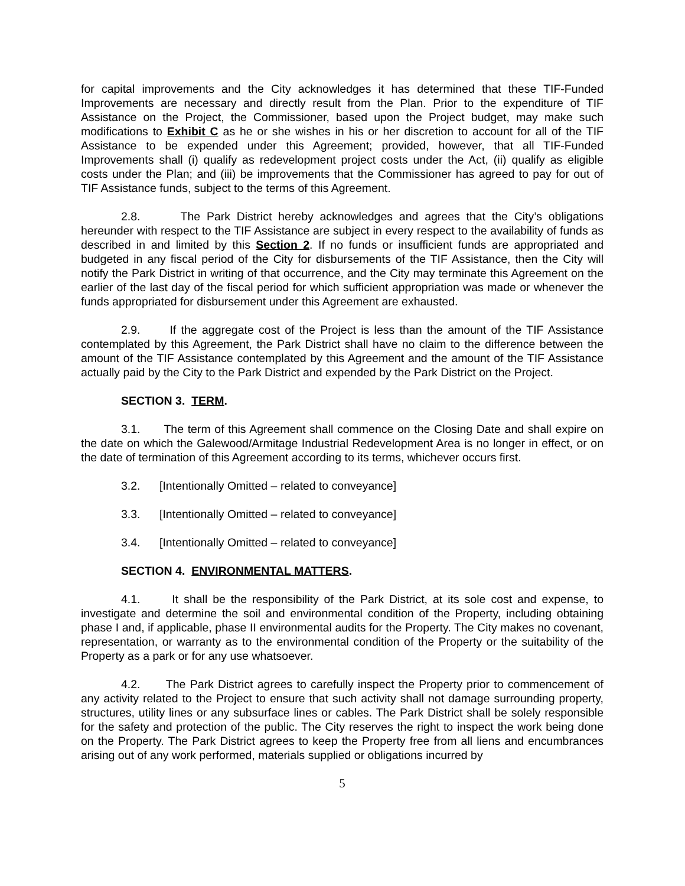for capital improvements and the City acknowledges it has determined that these TIF-Funded Improvements are necessary and directly result from the Plan. Prior to the expenditure of TIF Assistance on the Project, the Commissioner, based upon the Project budget, may make such modifications to Exhibit C as he or she wishes in his or her discretion to account for all of the TIF Assistance to be expended under this Agreement; provided, however, that all TIF-Funded Improvements shall (i) qualify as redevelopment project costs under the Act, (ii) qualify as eligible costs under the Plan; and (iii) be improvements that the Commissioner has agreed to pay for out of TIF Assistance funds, subject to the terms of this Agreement.
2.8. The Park District hereby acknowledges and agrees that the City’s obligations hereunder with respect to the TIF Assistance are subject in every respect to the availability of funds as described in and limited by this Section 2. If no funds or insufficient funds are appropriated and budgeted in any fiscal period of the City for disbursements of the TIF Assistance, then the City will notify the Park District in writing of that occurrence, and the City may terminate this Agreement on the earlier of the last day of the fiscal period for which sufficient appropriation was made or whenever the funds appropriated for disbursement under this Agreement are exhausted.
2.9. If the aggregate cost of the Project is less than the amount of the TIF Assistance contemplated by this Agreement, the Park District shall have no claim to the difference between the amount of the TIF Assistance contemplated by this Agreement and the amount of the TIF Assistance actually paid by the City to the Park District and expended by the Park District on the Project.
SECTION 3. TERM.
3.1. The term of this Agreement shall commence on the Closing Date and shall expire on the date on which the Galewood/Armitage Industrial Redevelopment Area is no longer in effect, or on the date of termination of this Agreement according to its terms, whichever occurs first.
3.2. [Intentionally Omitted – related to conveyance]
3.3. [Intentionally Omitted – related to conveyance]
3.4. [Intentionally Omitted – related to conveyance]
SECTION 4. ENVIRONMENTAL MATTERS.
4.1. It shall be the responsibility of the Park District, at its sole cost and expense, to investigate and determine the soil and environmental condition of the Property, including obtaining phase I and, if applicable, phase II environmental audits for the Property. The City makes no covenant, representation, or warranty as to the environmental condition of the Property or the suitability of the Property as a park or for any use whatsoever.
4.2. The Park District agrees to carefully inspect the Property prior to commencement of any activity related to the Project to ensure that such activity shall not damage surrounding property, structures, utility lines or any subsurface lines or cables. The Park District shall be solely responsible for the safety and protection of the public. The City reserves the right to inspect the work being done on the Property. The Park District agrees to keep the Property free from all liens and encumbrances arising out of any work performed, materials supplied or obligations incurred by
5